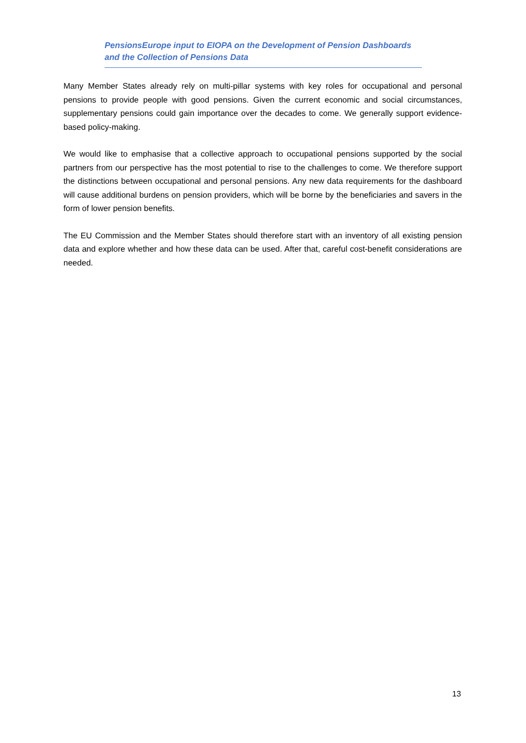PensionsEurope input to EIOPA on the Development of Pension Dashboards
and the Collection of Pensions Data
Many Member States already rely on multi-pillar systems with key roles for occupational and personal pensions to provide people with good pensions. Given the current economic and social circumstances, supplementary pensions could gain importance over the decades to come. We generally support evidence-based policy-making.
We would like to emphasise that a collective approach to occupational pensions supported by the social partners from our perspective has the most potential to rise to the challenges to come. We therefore support the distinctions between occupational and personal pensions. Any new data requirements for the dashboard will cause additional burdens on pension providers, which will be borne by the beneficiaries and savers in the form of lower pension benefits.
The EU Commission and the Member States should therefore start with an inventory of all existing pension data and explore whether and how these data can be used. After that, careful cost-benefit considerations are needed.
13